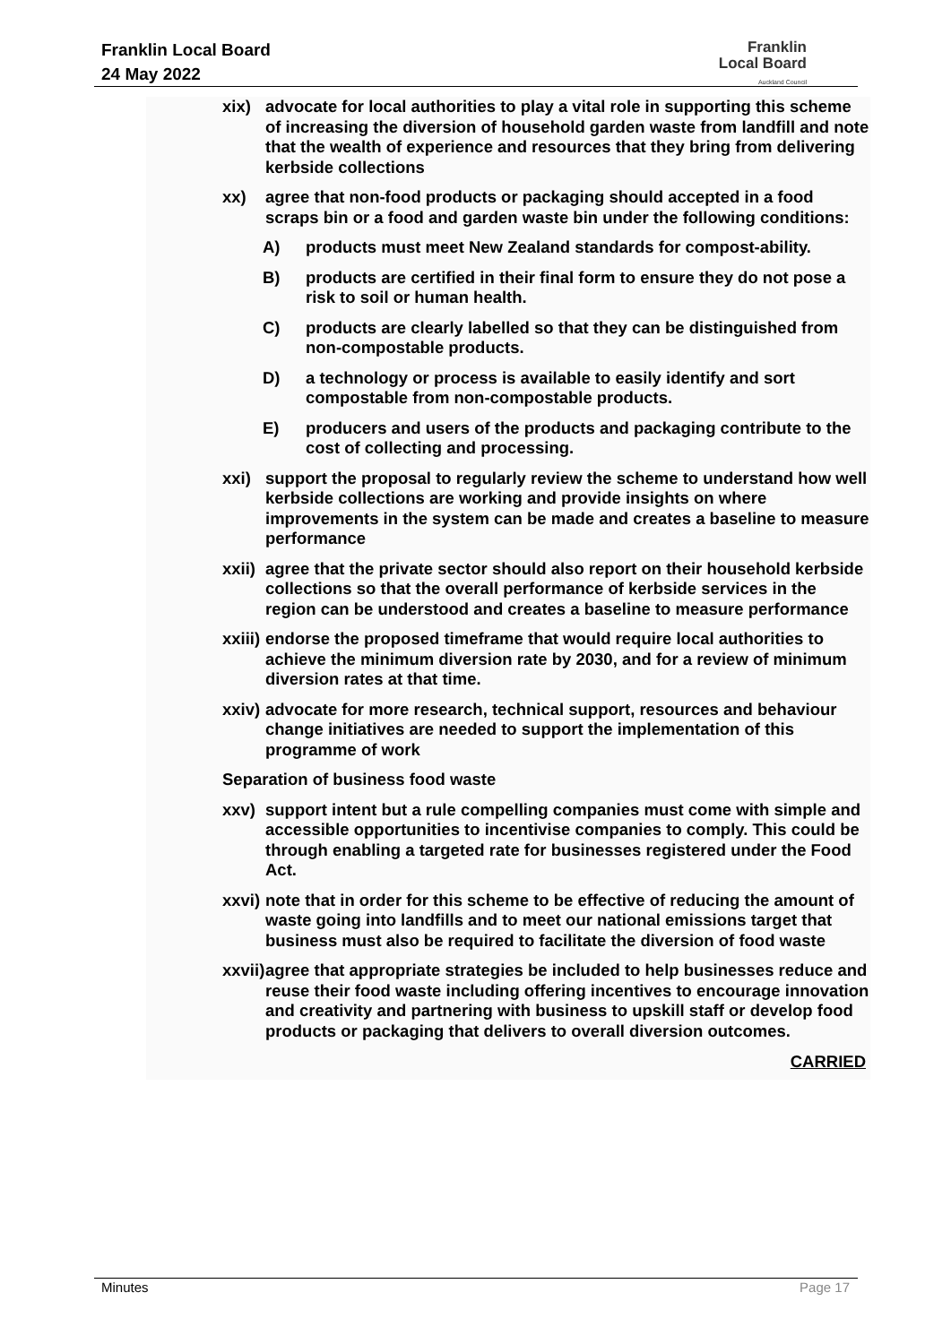Franklin Local Board
24 May 2022
Franklin
Local Board
Auckland Council
xix) advocate for local authorities to play a vital role in supporting this scheme of increasing the diversion of household garden waste from landfill and note that the wealth of experience and resources that they bring from delivering kerbside collections
xx) agree that non-food products or packaging should accepted in a food scraps bin or a food and garden waste bin under the following conditions:
A) products must meet New Zealand standards for compost-ability.
B) products are certified in their final form to ensure they do not pose a risk to soil or human health.
C) products are clearly labelled so that they can be distinguished from non-compostable products.
D) a technology or process is available to easily identify and sort compostable from non-compostable products.
E) producers and users of the products and packaging contribute to the cost of collecting and processing.
xxi) support the proposal to regularly review the scheme to understand how well kerbside collections are working and provide insights on where improvements in the system can be made and creates a baseline to measure performance
xxii) agree that the private sector should also report on their household kerbside collections so that the overall performance of kerbside services in the region can be understood and creates a baseline to measure performance
xxiii) endorse the proposed timeframe that would require local authorities to achieve the minimum diversion rate by 2030, and for a review of minimum diversion rates at that time.
xxiv) advocate for more research, technical support, resources and behaviour change initiatives are needed to support the implementation of this programme of work
Separation of business food waste
xxv) support intent but a rule compelling companies must come with simple and accessible opportunities to incentivise companies to comply. This could be through enabling a targeted rate for businesses registered under the Food Act.
xxvi) note that in order for this scheme to be effective of reducing the amount of waste going into landfills and to meet our national emissions target that business must also be required to facilitate the diversion of food waste
xxvii) agree that appropriate strategies be included to help businesses reduce and reuse their food waste including offering incentives to encourage innovation and creativity and partnering with business to upskill staff or develop food products or packaging that delivers to overall diversion outcomes.
CARRIED
Minutes Page 17